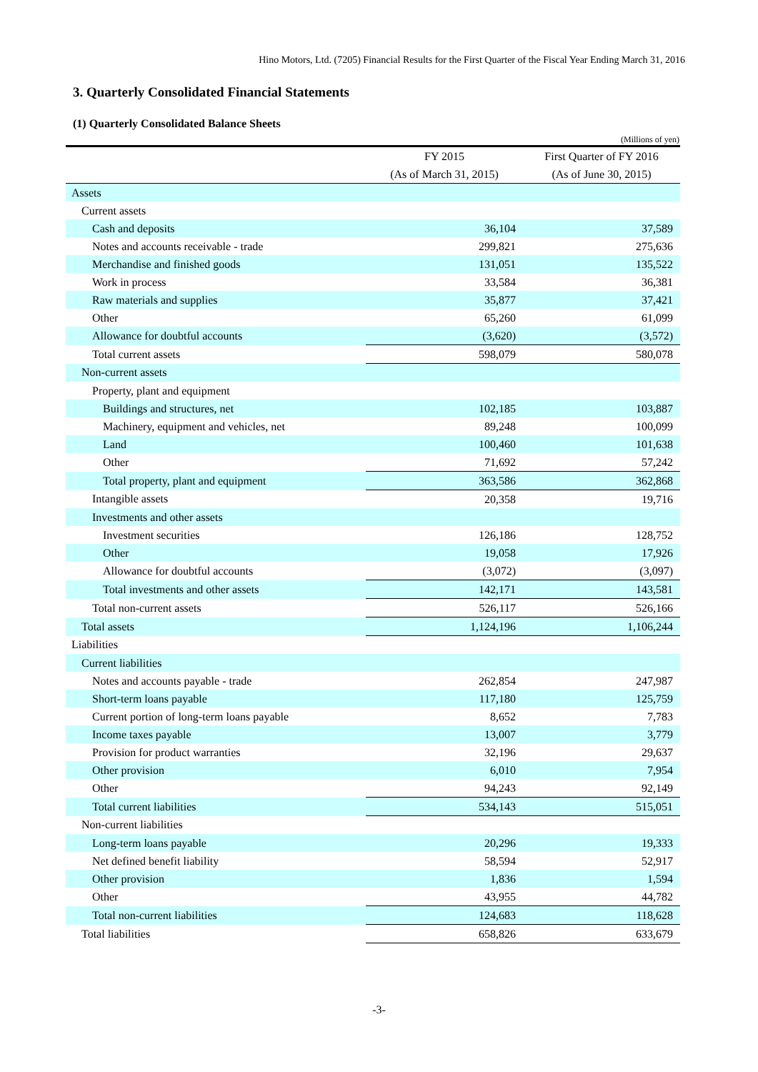Hino Motors, Ltd. (7205) Financial Results for the First Quarter of the Fiscal Year Ending March 31, 2016
3. Quarterly Consolidated Financial Statements
(1) Quarterly Consolidated Balance Sheets
(Millions of yen)
| | FY 2015 | First Quarter of FY 2016 |
| --- | --- | --- |
| | (As of March 31, 2015) | (As of June 30, 2015) |
| Assets | | |
| Current assets | | |
| Cash and deposits | 36,104 | 37,589 |
| Notes and accounts receivable - trade | 299,821 | 275,636 |
| Merchandise and finished goods | 131,051 | 135,522 |
| Work in process | 33,584 | 36,381 |
| Raw materials and supplies | 35,877 | 37,421 |
| Other | 65,260 | 61,099 |
| Allowance for doubtful accounts | (3,620) | (3,572) |
| Total current assets | 598,079 | 580,078 |
| Non-current assets | | |
| Property, plant and equipment | | |
| Buildings and structures, net | 102,185 | 103,887 |
| Machinery, equipment and vehicles, net | 89,248 | 100,099 |
| Land | 100,460 | 101,638 |
| Other | 71,692 | 57,242 |
| Total property, plant and equipment | 363,586 | 362,868 |
| Intangible assets | 20,358 | 19,716 |
| Investments and other assets | | |
| Investment securities | 126,186 | 128,752 |
| Other | 19,058 | 17,926 |
| Allowance for doubtful accounts | (3,072) | (3,097) |
| Total investments and other assets | 142,171 | 143,581 |
| Total non-current assets | 526,117 | 526,166 |
| Total assets | 1,124,196 | 1,106,244 |
| Liabilities | | |
| Current liabilities | | |
| Notes and accounts payable - trade | 262,854 | 247,987 |
| Short-term loans payable | 117,180 | 125,759 |
| Current portion of long-term loans payable | 8,652 | 7,783 |
| Income taxes payable | 13,007 | 3,779 |
| Provision for product warranties | 32,196 | 29,637 |
| Other provision | 6,010 | 7,954 |
| Other | 94,243 | 92,149 |
| Total current liabilities | 534,143 | 515,051 |
| Non-current liabilities | | |
| Long-term loans payable | 20,296 | 19,333 |
| Net defined benefit liability | 58,594 | 52,917 |
| Other provision | 1,836 | 1,594 |
| Other | 43,955 | 44,782 |
| Total non-current liabilities | 124,683 | 118,628 |
| Total liabilities | 658,826 | 633,679 |
-3-